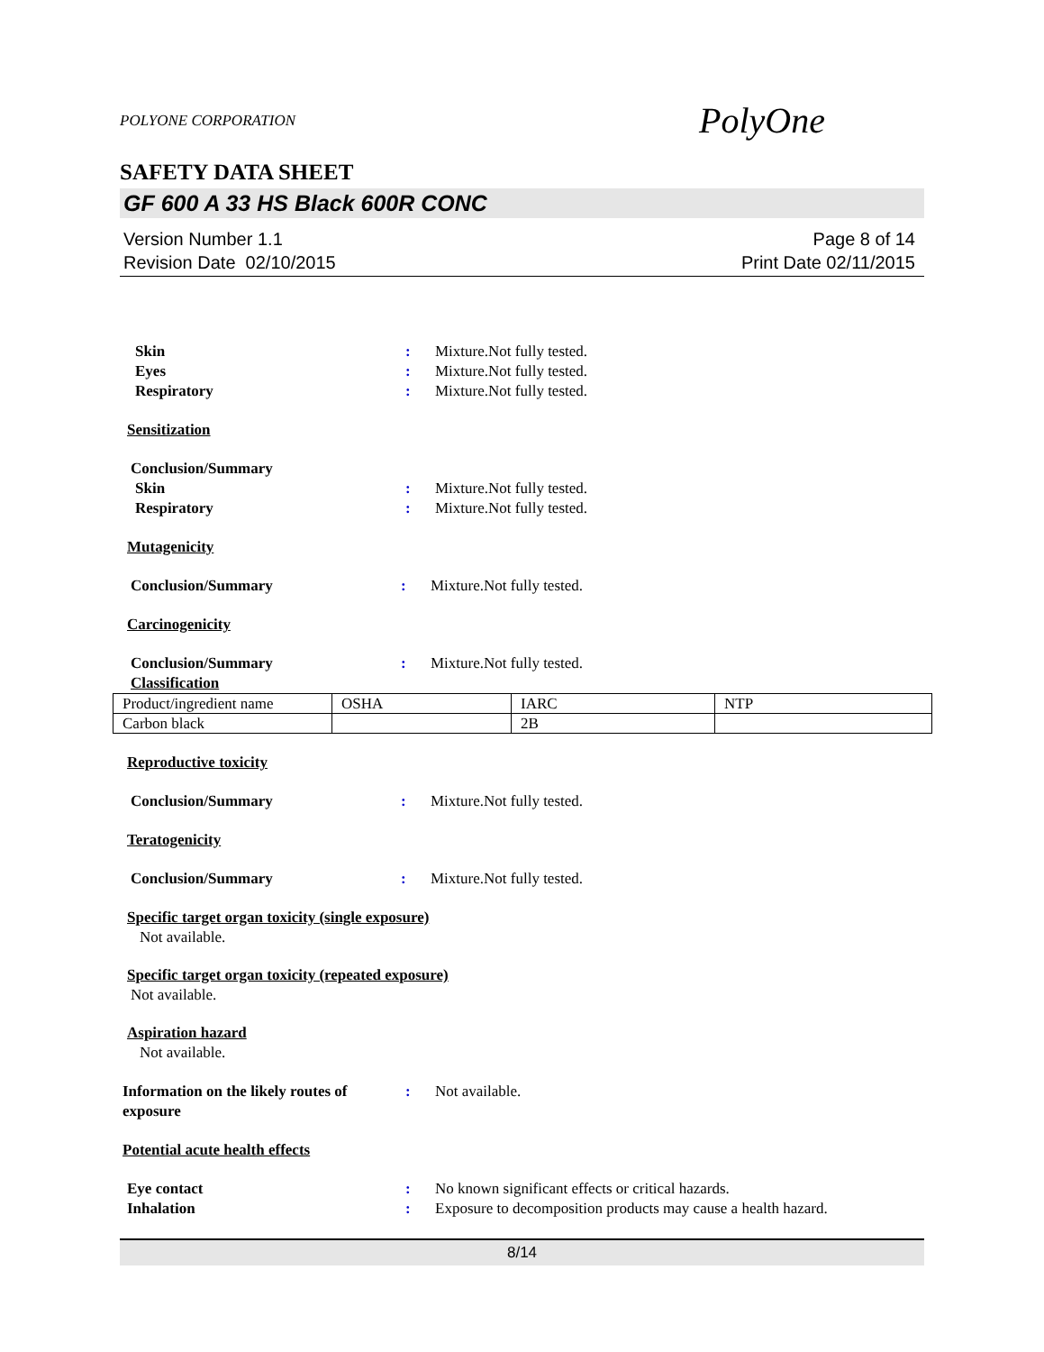POLYONE CORPORATION PolyOne
SAFETY DATA SHEET
GF 600 A 33 HS Black 600R CONC
Version Number 1.1
Revision Date 02/10/2015
Page 8 of 14
Print Date 02/11/2015
Skin : Mixture.Not fully tested.
Eyes : Mixture.Not fully tested.
Respiratory : Mixture.Not fully tested.
Sensitization
Conclusion/Summary
Skin : Mixture.Not fully tested.
Respiratory : Mixture.Not fully tested.
Mutagenicity
Conclusion/Summary : Mixture.Not fully tested.
Carcinogenicity
Conclusion/Summary : Mixture.Not fully tested.
Classification
| Product/ingredient name | OSHA | IARC | NTP |
| Carbon black | | 2B | |
Reproductive toxicity
Conclusion/Summary : Mixture.Not fully tested.
Teratogenicity
Conclusion/Summary : Mixture.Not fully tested.
Specific target organ toxicity (single exposure)
Not available.
Specific target organ toxicity (repeated exposure)
Not available.
Aspiration hazard
Not available.
Information on the likely routes of exposure
: Not available.
Potential acute health effects
Eye contact : No known significant effects or critical hazards.
Inhalation : Exposure to decomposition products may cause a health hazard.
8/14